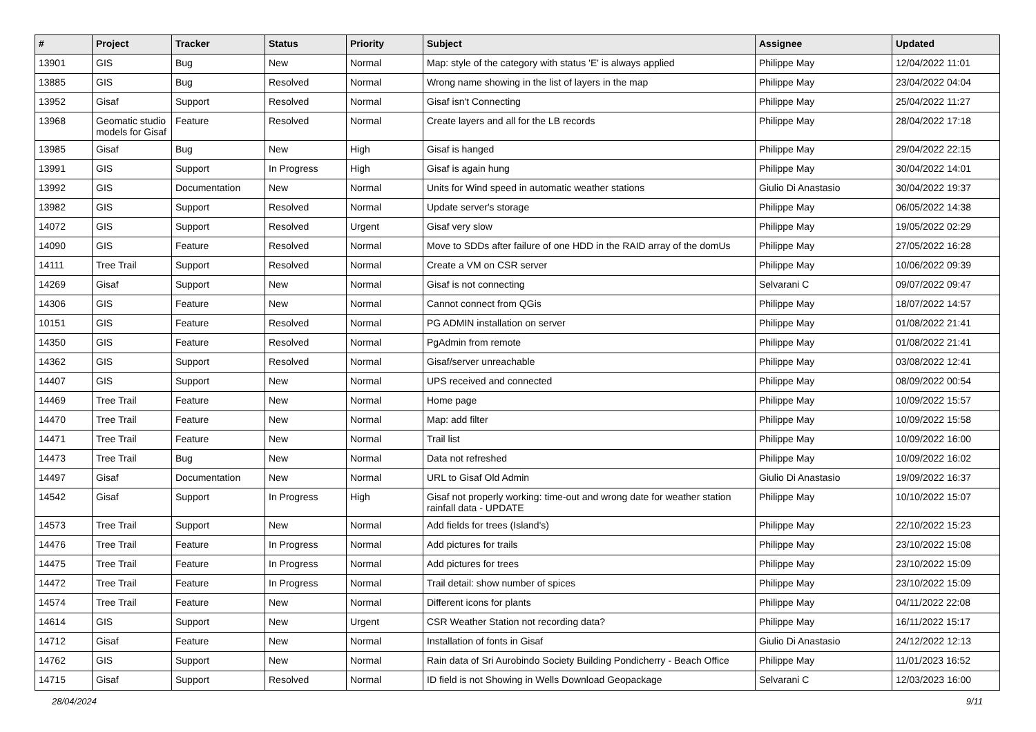| # | Project | Tracker | Status | Priority | Subject | Assignee | Updated |
| --- | --- | --- | --- | --- | --- | --- | --- |
| 13901 | GIS | Bug | New | Normal | Map: style of the category with status 'E' is always applied | Philippe May | 12/04/2022 11:01 |
| 13885 | GIS | Bug | Resolved | Normal | Wrong name showing in the list of layers in the map | Philippe May | 23/04/2022 04:04 |
| 13952 | Gisaf | Support | Resolved | Normal | Gisaf isn't Connecting | Philippe May | 25/04/2022 11:27 |
| 13968 | Geomatic studio models for Gisaf | Feature | Resolved | Normal | Create layers and all for the LB records | Philippe May | 28/04/2022 17:18 |
| 13985 | Gisaf | Bug | New | High | Gisaf is hanged | Philippe May | 29/04/2022 22:15 |
| 13991 | GIS | Support | In Progress | High | Gisaf is again hung | Philippe May | 30/04/2022 14:01 |
| 13992 | GIS | Documentation | New | Normal | Units for Wind speed in automatic weather stations | Giulio Di Anastasio | 30/04/2022 19:37 |
| 13982 | GIS | Support | Resolved | Normal | Update server's storage | Philippe May | 06/05/2022 14:38 |
| 14072 | GIS | Support | Resolved | Urgent | Gisaf very slow | Philippe May | 19/05/2022 02:29 |
| 14090 | GIS | Feature | Resolved | Normal | Move to SDDs after failure of one HDD in the RAID array of the domUs | Philippe May | 27/05/2022 16:28 |
| 14111 | Tree Trail | Support | Resolved | Normal | Create a VM on CSR server | Philippe May | 10/06/2022 09:39 |
| 14269 | Gisaf | Support | New | Normal | Gisaf is not connecting | Selvarani C | 09/07/2022 09:47 |
| 14306 | GIS | Feature | New | Normal | Cannot connect from QGis | Philippe May | 18/07/2022 14:57 |
| 10151 | GIS | Feature | Resolved | Normal | PG ADMIN installation on server | Philippe May | 01/08/2022 21:41 |
| 14350 | GIS | Feature | Resolved | Normal | PgAdmin from remote | Philippe May | 01/08/2022 21:41 |
| 14362 | GIS | Support | Resolved | Normal | Gisaf/server unreachable | Philippe May | 03/08/2022 12:41 |
| 14407 | GIS | Support | New | Normal | UPS received and connected | Philippe May | 08/09/2022 00:54 |
| 14469 | Tree Trail | Feature | New | Normal | Home page | Philippe May | 10/09/2022 15:57 |
| 14470 | Tree Trail | Feature | New | Normal | Map: add filter | Philippe May | 10/09/2022 15:58 |
| 14471 | Tree Trail | Feature | New | Normal | Trail list | Philippe May | 10/09/2022 16:00 |
| 14473 | Tree Trail | Bug | New | Normal | Data not refreshed | Philippe May | 10/09/2022 16:02 |
| 14497 | Gisaf | Documentation | New | Normal | URL to Gisaf Old Admin | Giulio Di Anastasio | 19/09/2022 16:37 |
| 14542 | Gisaf | Support | In Progress | High | Gisaf not properly working: time-out and wrong date for weather station rainfall data - UPDATE | Philippe May | 10/10/2022 15:07 |
| 14573 | Tree Trail | Support | New | Normal | Add fields for trees (Island's) | Philippe May | 22/10/2022 15:23 |
| 14476 | Tree Trail | Feature | In Progress | Normal | Add pictures for trails | Philippe May | 23/10/2022 15:08 |
| 14475 | Tree Trail | Feature | In Progress | Normal | Add pictures for trees | Philippe May | 23/10/2022 15:09 |
| 14472 | Tree Trail | Feature | In Progress | Normal | Trail detail: show number of spices | Philippe May | 23/10/2022 15:09 |
| 14574 | Tree Trail | Feature | New | Normal | Different icons for plants | Philippe May | 04/11/2022 22:08 |
| 14614 | GIS | Support | New | Urgent | CSR Weather Station not recording data? | Philippe May | 16/11/2022 15:17 |
| 14712 | Gisaf | Feature | New | Normal | Installation of fonts in Gisaf | Giulio Di Anastasio | 24/12/2022 12:13 |
| 14762 | GIS | Support | New | Normal | Rain data of Sri Aurobindo Society Building Pondicherry - Beach Office | Philippe May | 11/01/2023 16:52 |
| 14715 | Gisaf | Support | Resolved | Normal | ID field is not Showing in Wells Download Geopackage | Selvarani C | 12/03/2023 16:00 |
28/04/2024 9/11